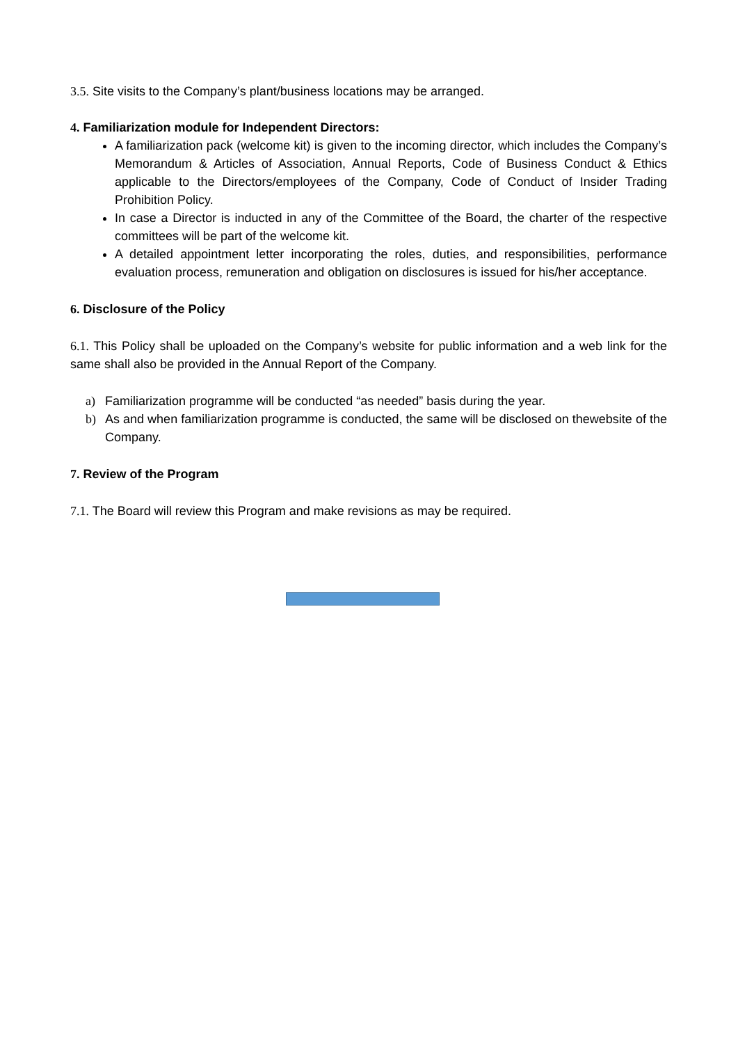3.5. Site visits to the Company’s plant/business locations may be arranged.
4. Familiarization module for Independent Directors:
A familiarization pack (welcome kit) is given to the incoming director, which includes the Company’s Memorandum & Articles of Association, Annual Reports, Code of Business Conduct & Ethics applicable to the Directors/employees of the Company, Code of Conduct of Insider Trading Prohibition Policy.
In case a Director is inducted in any of the Committee of the Board, the charter of the respective committees will be part of the welcome kit.
A detailed appointment letter incorporating the roles, duties, and responsibilities, performance evaluation process, remuneration and obligation on disclosures is issued for his/her acceptance.
6. Disclosure of the Policy
6.1. This Policy shall be uploaded on the Company’s website for public information and a web link for the same shall also be provided in the Annual Report of the Company.
a) Familiarization programme will be conducted “as needed” basis during the year.
b) As and when familiarization programme is conducted, the same will be disclosed on thewebsite of the Company.
7. Review of the Program
7.1. The Board will review this Program and make revisions as may be required.